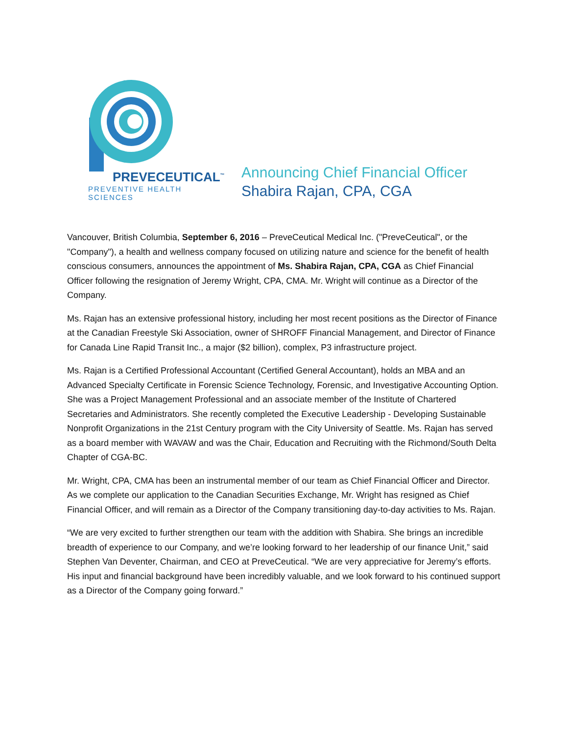PREVECEUTICAL<sup>™</sup>
PREVENTIVE HEALTH SCIENCES
Announcing Chief Financial Officer
Shabira Rajan, CPA, CGA
Vancouver, British Columbia, September 6, 2016 – PreveCeutical Medical Inc. ("PreveCeutical", or the "Company"), a health and wellness company focused on utilizing nature and science for the benefit of health conscious consumers, announces the appointment of Ms. Shabira Rajan, CPA, CGA as Chief Financial Officer following the resignation of Jeremy Wright, CPA, CMA. Mr. Wright will continue as a Director of the Company.
Ms. Rajan has an extensive professional history, including her most recent positions as the Director of Finance at the Canadian Freestyle Ski Association, owner of SHROFF Financial Management, and Director of Finance for Canada Line Rapid Transit Inc., a major ($2 billion), complex, P3 infrastructure project.
Ms. Rajan is a Certified Professional Accountant (Certified General Accountant), holds an MBA and an Advanced Specialty Certificate in Forensic Science Technology, Forensic, and Investigative Accounting Option. She was a Project Management Professional and an associate member of the Institute of Chartered Secretaries and Administrators. She recently completed the Executive Leadership - Developing Sustainable Nonprofit Organizations in the 21st Century program with the City University of Seattle. Ms. Rajan has served as a board member with WAVAW and was the Chair, Education and Recruiting with the Richmond/South Delta Chapter of CGA-BC.
Mr. Wright, CPA, CMA has been an instrumental member of our team as Chief Financial Officer and Director. As we complete our application to the Canadian Securities Exchange, Mr. Wright has resigned as Chief Financial Officer, and will remain as a Director of the Company transitioning day-to-day activities to Ms. Rajan.
“We are very excited to further strengthen our team with the addition with Shabira. She brings an incredible breadth of experience to our Company, and we’re looking forward to her leadership of our finance Unit,” said Stephen Van Deventer, Chairman, and CEO at PreveCeutical. “We are very appreciative for Jeremy’s efforts. His input and financial background have been incredibly valuable, and we look forward to his continued support as a Director of the Company going forward.”